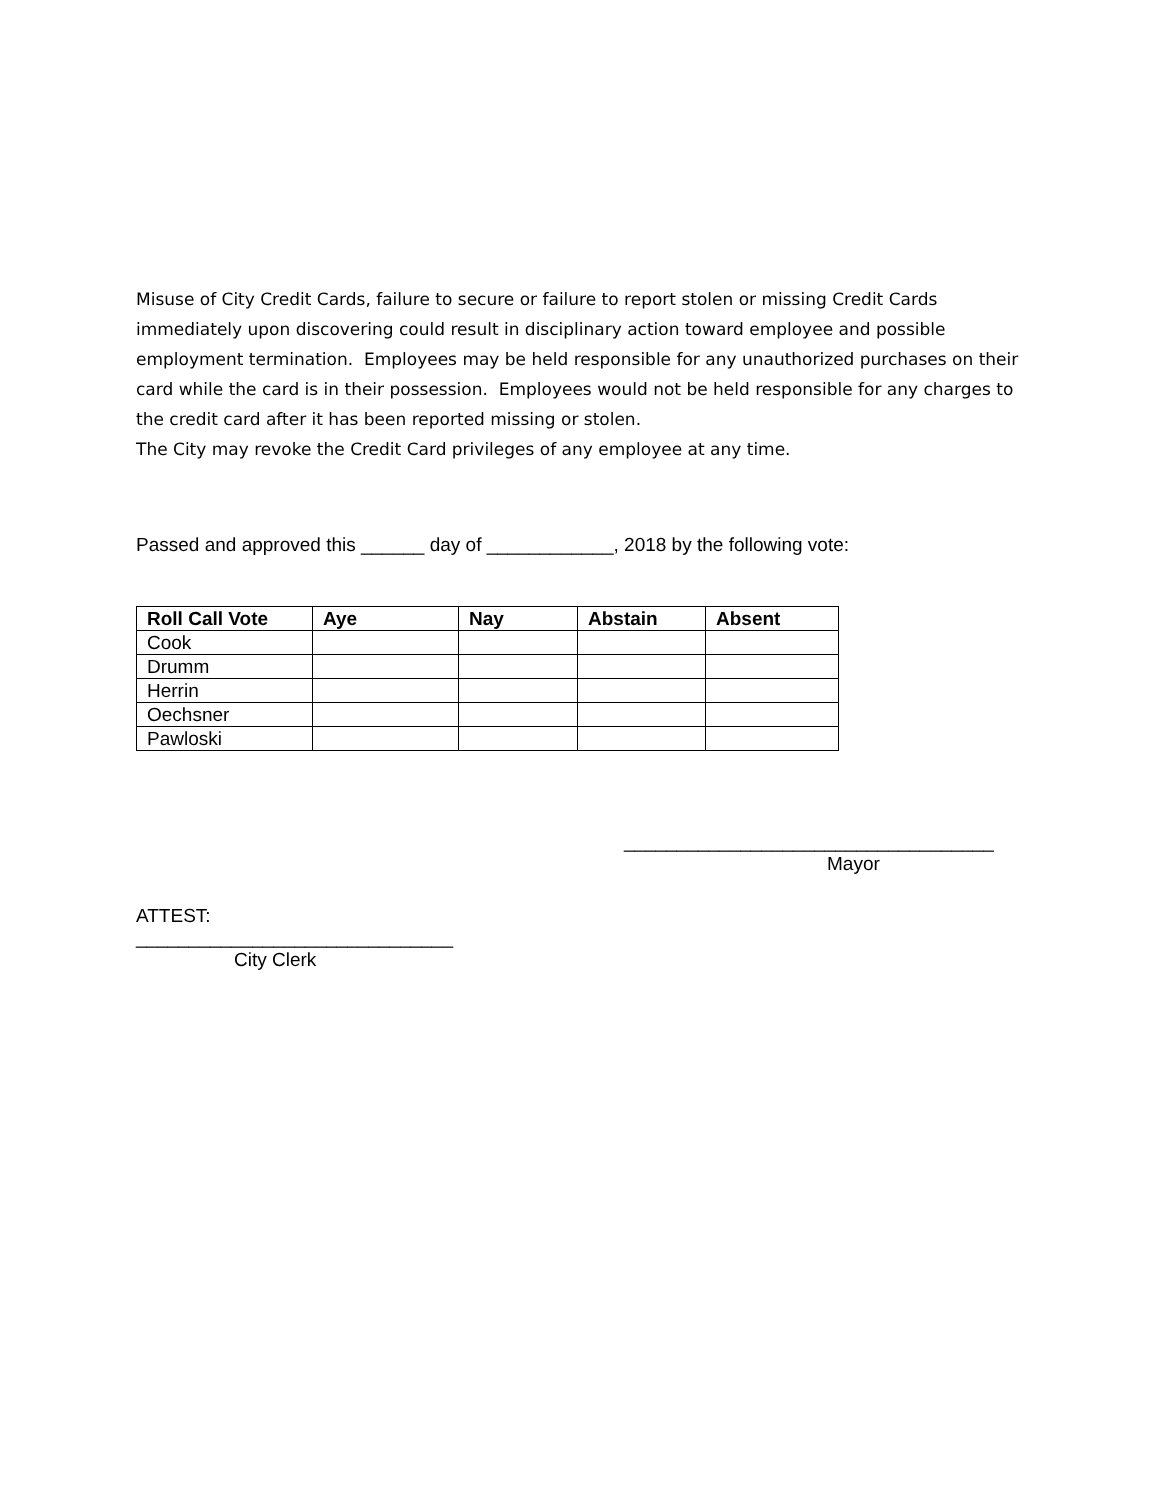Misuse of City Credit Cards, failure to secure or failure to report stolen or missing Credit Cards immediately upon discovering could result in disciplinary action toward employee and possible employment termination. Employees may be held responsible for any unauthorized purchases on their card while the card is in their possession. Employees would not be held responsible for any charges to the credit card after it has been reported missing or stolen.
The City may revoke the Credit Card privileges of any employee at any time.
Passed and approved this ______ day of ____________, 2018 by the following vote:
| Roll Call Vote | Aye | Nay | Abstain | Absent |
| --- | --- | --- | --- | --- |
| Cook | | | | |
| Drumm | | | | |
| Herrin | | | | |
| Oechsner | | | | |
| Pawloski | | | | |
___________________________________
Mayor
ATTEST:
______________________________
City Clerk